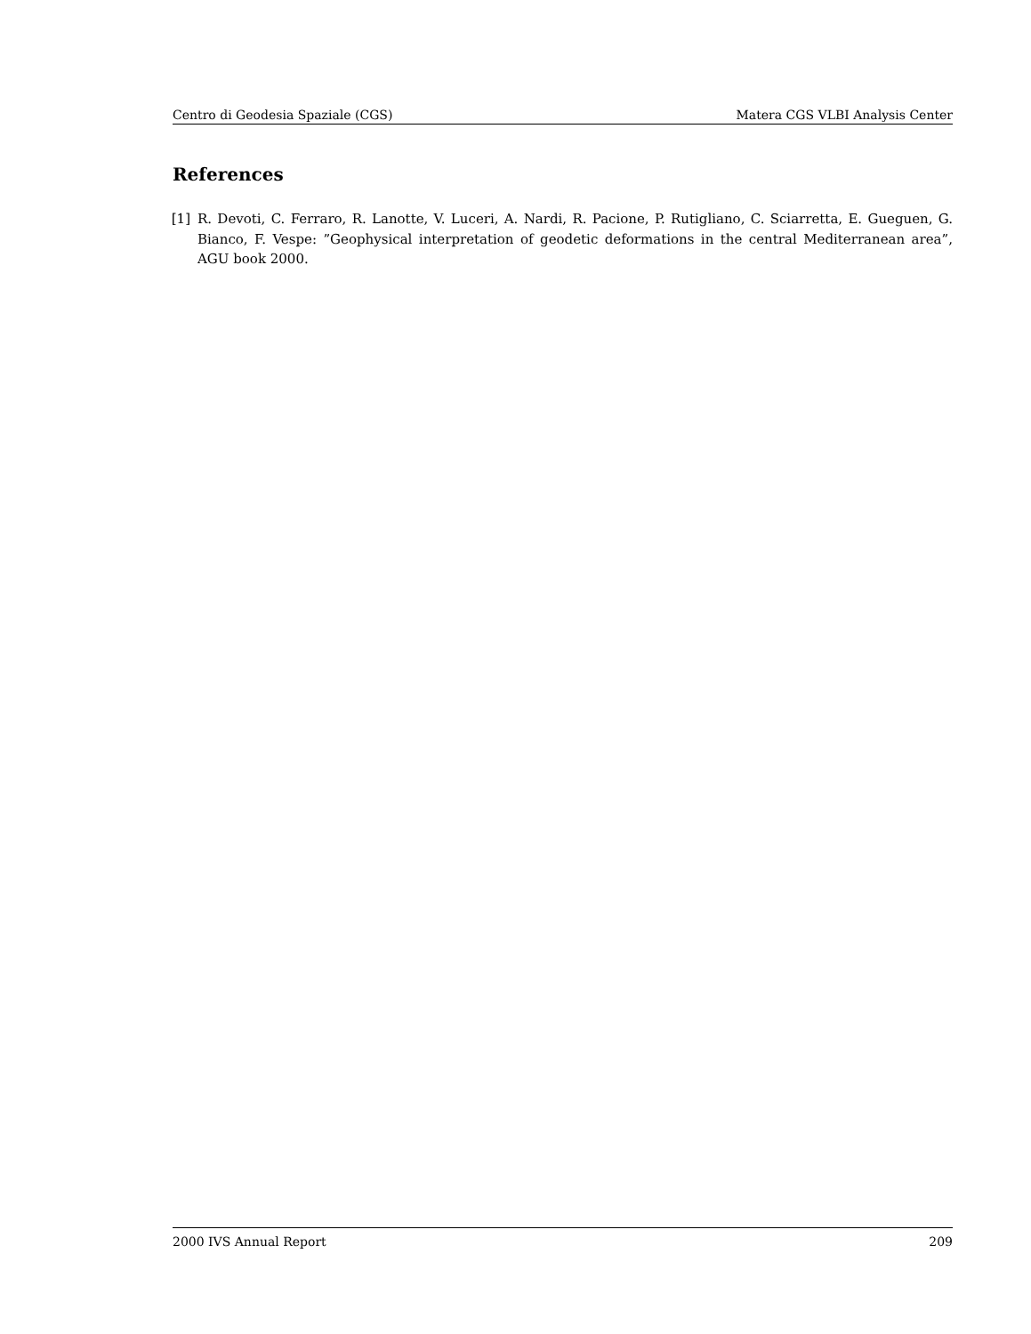Centro di Geodesia Spaziale (CGS) Matera CGS VLBI Analysis Center
References
[1] R. Devoti, C. Ferraro, R. Lanotte, V. Luceri, A. Nardi, R. Pacione, P. Rutigliano, C. Sciarretta, E. Gueguen, G. Bianco, F. Vespe: ”Geophysical interpretation of geodetic deformations in the central Mediterranean area”, AGU book 2000.
2000 IVS Annual Report 209